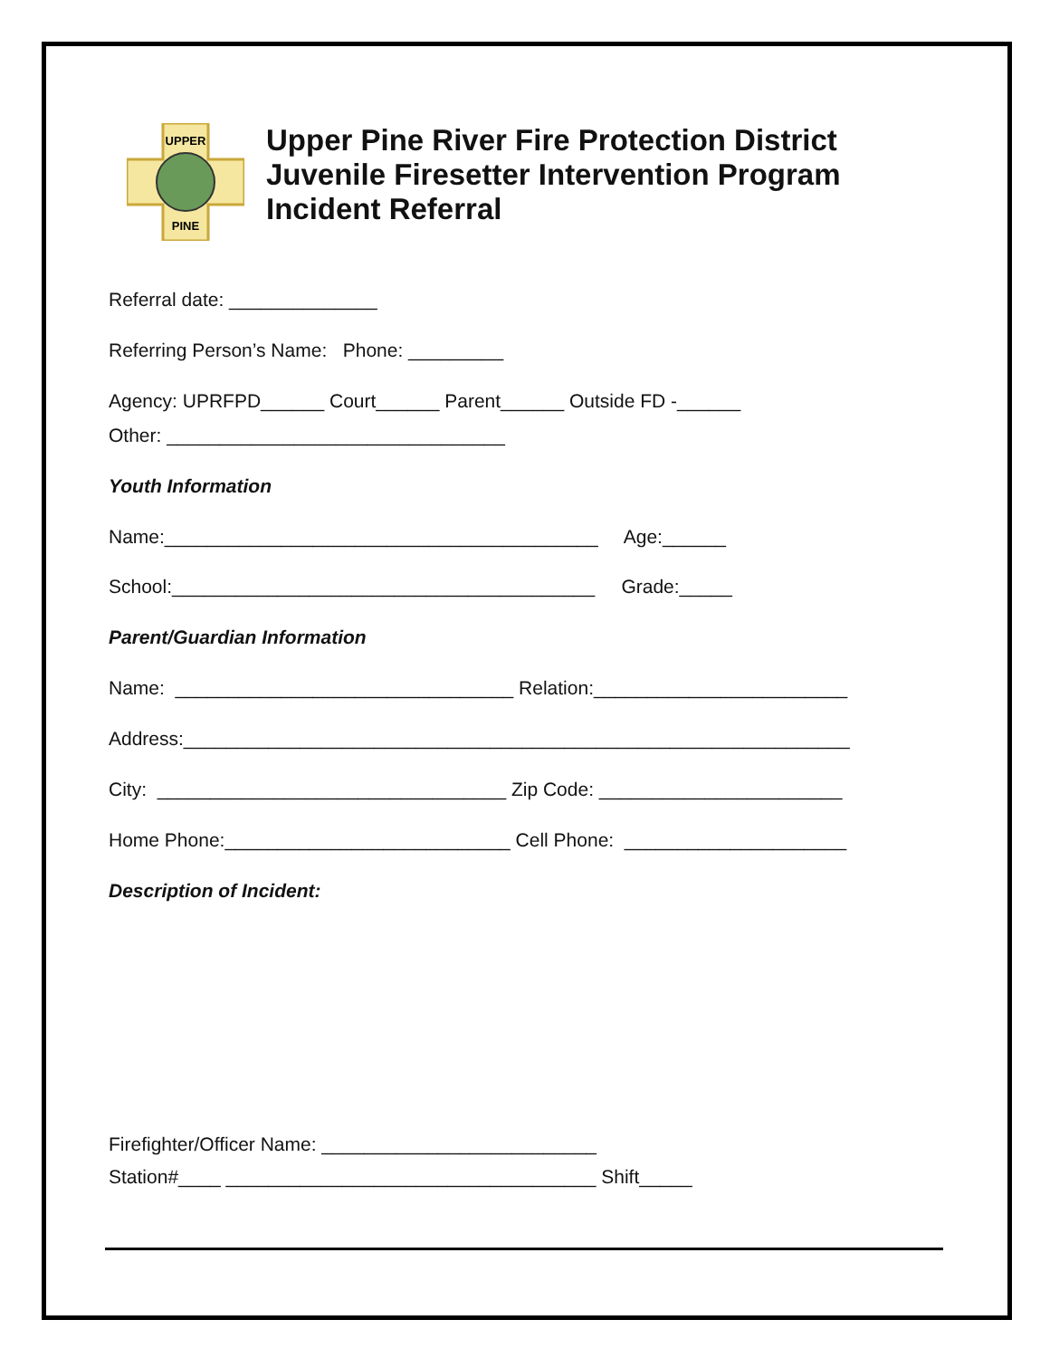UPPER
PINE
Upper Pine River Fire Protection District
Juvenile Firesetter Intervention Program
Incident Referral
Referral date: ______________
Referring Person’s Name: Phone: _________
Agency: UPRFPD______ Court______ Parent______ Outside FD -______
Other: ________________________________
Youth Information
Name:_________________________________________ Age:______
School:________________________________________ Grade:_____
Parent/Guardian Information
Name: ________________________________ Relation:________________________
Address:_______________________________________________________________
City: _________________________________ Zip Code: _______________________
Home Phone:___________________________ Cell Phone: _____________________
Description of Incident:
Firefighter/Officer Name: __________________________
Station#____ ___________________________________ Shift_____